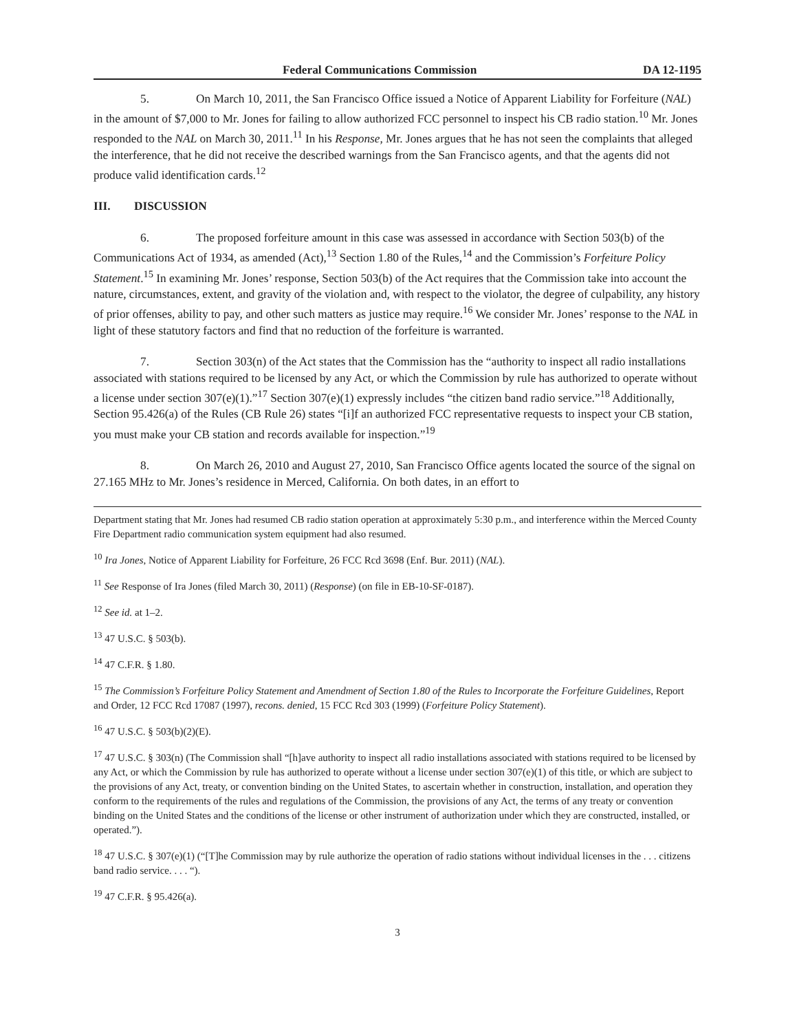Federal Communications Commission DA 12-1195
5. On March 10, 2011, the San Francisco Office issued a Notice of Apparent Liability for Forfeiture (NAL) in the amount of $7,000 to Mr. Jones for failing to allow authorized FCC personnel to inspect his CB radio station.<sup>10</sup> Mr. Jones responded to the NAL on March 30, 2011.<sup>11</sup> In his Response, Mr. Jones argues that he has not seen the complaints that alleged the interference, that he did not receive the described warnings from the San Francisco agents, and that the agents did not produce valid identification cards.<sup>12</sup>
III. DISCUSSION
6. The proposed forfeiture amount in this case was assessed in accordance with Section 503(b) of the Communications Act of 1934, as amended (Act),<sup>13</sup> Section 1.80 of the Rules,<sup>14</sup> and the Commission’s Forfeiture Policy Statement.<sup>15</sup> In examining Mr. Jones’ response, Section 503(b) of the Act requires that the Commission take into account the nature, circumstances, extent, and gravity of the violation and, with respect to the violator, the degree of culpability, any history of prior offenses, ability to pay, and other such matters as justice may require.<sup>16</sup> We consider Mr. Jones’ response to the NAL in light of these statutory factors and find that no reduction of the forfeiture is warranted.
7. Section 303(n) of the Act states that the Commission has the “authority to inspect all radio installations associated with stations required to be licensed by any Act, or which the Commission by rule has authorized to operate without a license under section 307(e)(1).”<sup>17</sup> Section 307(e)(1) expressly includes “the citizen band radio service.”<sup>18</sup> Additionally, Section 95.426(a) of the Rules (CB Rule 26) states “[i]f an authorized FCC representative requests to inspect your CB station, you must make your CB station and records available for inspection.”<sup>19</sup>
8. On March 26, 2010 and August 27, 2010, San Francisco Office agents located the source of the signal on 27.165 MHz to Mr. Jones’s residence in Merced, California. On both dates, in an effort to
Department stating that Mr. Jones had resumed CB radio station operation at approximately 5:30 p.m., and interference within the Merced County Fire Department radio communication system equipment had also resumed.
<sup>10</sup> Ira Jones, Notice of Apparent Liability for Forfeiture, 26 FCC Rcd 3698 (Enf. Bur. 2011) (NAL).
<sup>11</sup> See Response of Ira Jones (filed March 30, 2011) (Response) (on file in EB-10-SF-0187).
<sup>12</sup> See id. at 1–2.
<sup>13</sup> 47 U.S.C. § 503(b).
<sup>14</sup> 47 C.F.R. § 1.80.
<sup>15</sup> The Commission’s Forfeiture Policy Statement and Amendment of Section 1.80 of the Rules to Incorporate the Forfeiture Guidelines, Report and Order, 12 FCC Rcd 17087 (1997), recons. denied, 15 FCC Rcd 303 (1999) (Forfeiture Policy Statement).
<sup>16</sup> 47 U.S.C. § 503(b)(2)(E).
<sup>17</sup> 47 U.S.C. § 303(n) (The Commission shall “[h]ave authority to inspect all radio installations associated with stations required to be licensed by any Act, or which the Commission by rule has authorized to operate without a license under section 307(e)(1) of this title, or which are subject to the provisions of any Act, treaty, or convention binding on the United States, to ascertain whether in construction, installation, and operation they conform to the requirements of the rules and regulations of the Commission, the provisions of any Act, the terms of any treaty or convention binding on the United States and the conditions of the license or other instrument of authorization under which they are constructed, installed, or operated.”).
<sup>18</sup> 47 U.S.C. § 307(e)(1) (“[T]he Commission may by rule authorize the operation of radio stations without individual licenses in the . . . citizens band radio service. . . . “).
<sup>19</sup> 47 C.F.R. § 95.426(a).
3